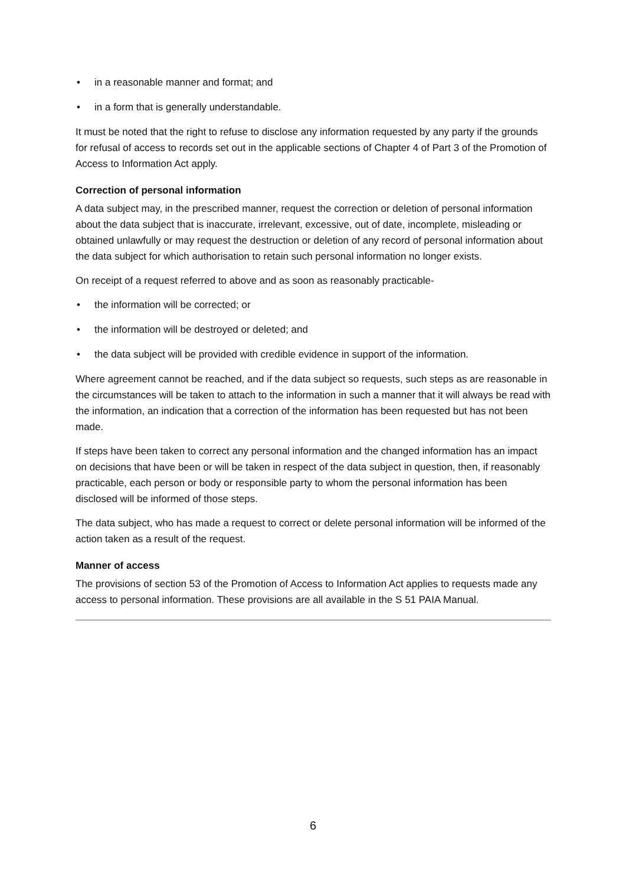• in a reasonable manner and format; and
• in a form that is generally understandable.
It must be noted that the right to refuse to disclose any information requested by any party if the grounds for refusal of access to records set out in the applicable sections of Chapter 4 of Part 3 of the Promotion of Access to Information Act apply.
Correction of personal information
A data subject may, in the prescribed manner, request the correction or deletion of personal information about the data subject that is inaccurate, irrelevant, excessive, out of date, incomplete, misleading or obtained unlawfully or may request the destruction or deletion of any record of personal information about the data subject for which authorisation to retain such personal information no longer exists.
On receipt of a request referred to above and as soon as reasonably practicable-
• the information will be corrected; or
• the information will be destroyed or deleted; and
• the data subject will be provided with credible evidence in support of the information.
Where agreement cannot be reached, and if the data subject so requests, such steps as are reasonable in the circumstances will be taken to attach to the information in such a manner that it will always be read with the information, an indication that a correction of the information has been requested but has not been made.
If steps have been taken to correct any personal information and the changed information has an impact on decisions that have been or will be taken in respect of the data subject in question, then, if reasonably practicable, each person or body or responsible party to whom the personal information has been disclosed will be informed of those steps.
The data subject, who has made a request to correct or delete personal information will be informed of the action taken as a result of the request.
Manner of access
The provisions of section 53 of the Promotion of Access to Information Act applies to requests made any access to personal information. These provisions are all available in the S 51 PAIA Manual.
6